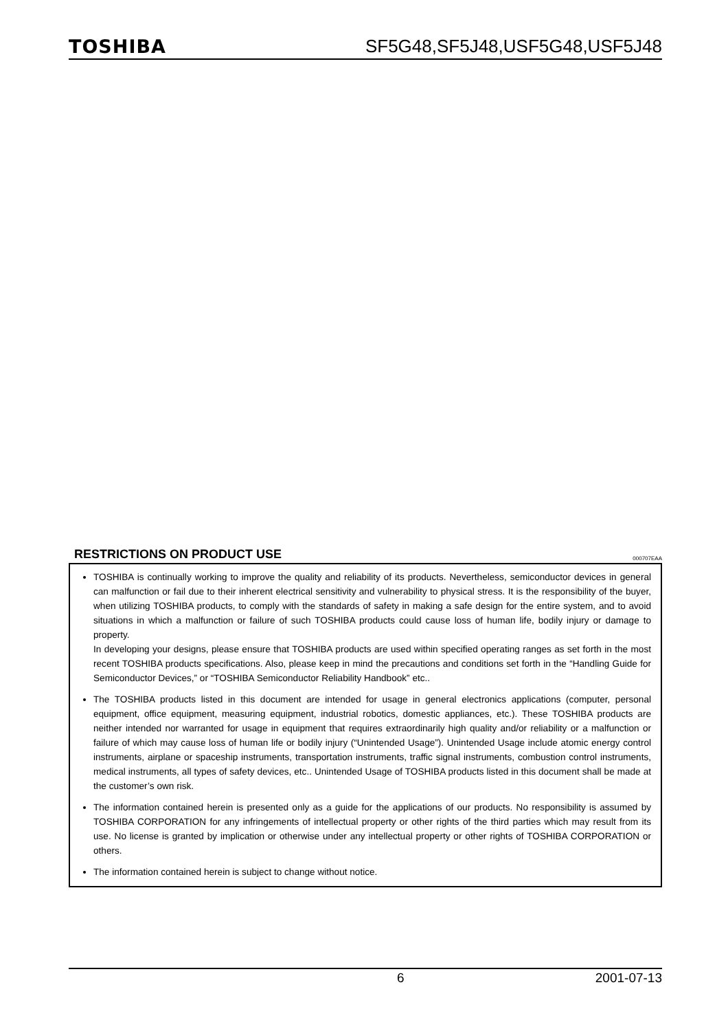TOSHIBA
SF5G48,SF5J48,USF5G48,USF5J48
RESTRICTIONS ON PRODUCT USE 000707EAA
TOSHIBA is continually working to improve the quality and reliability of its products. Nevertheless, semiconductor devices in general can malfunction or fail due to their inherent electrical sensitivity and vulnerability to physical stress. It is the responsibility of the buyer, when utilizing TOSHIBA products, to comply with the standards of safety in making a safe design for the entire system, and to avoid situations in which a malfunction or failure of such TOSHIBA products could cause loss of human life, bodily injury or damage to property.
In developing your designs, please ensure that TOSHIBA products are used within specified operating ranges as set forth in the most recent TOSHIBA products specifications. Also, please keep in mind the precautions and conditions set forth in the “Handling Guide for Semiconductor Devices,” or “TOSHIBA Semiconductor Reliability Handbook” etc..
The TOSHIBA products listed in this document are intended for usage in general electronics applications (computer, personal equipment, office equipment, measuring equipment, industrial robotics, domestic appliances, etc.). These TOSHIBA products are neither intended nor warranted for usage in equipment that requires extraordinarily high quality and/or reliability or a malfunction or failure of which may cause loss of human life or bodily injury (“Unintended Usage”). Unintended Usage include atomic energy control instruments, airplane or spaceship instruments, transportation instruments, traffic signal instruments, combustion control instruments, medical instruments, all types of safety devices, etc.. Unintended Usage of TOSHIBA products listed in this document shall be made at the customer’s own risk.
The information contained herein is presented only as a guide for the applications of our products. No responsibility is assumed by TOSHIBA CORPORATION for any infringements of intellectual property or other rights of the third parties which may result from its use. No license is granted by implication or otherwise under any intellectual property or other rights of TOSHIBA CORPORATION or others.
The information contained herein is subject to change without notice.
6 2001-07-13